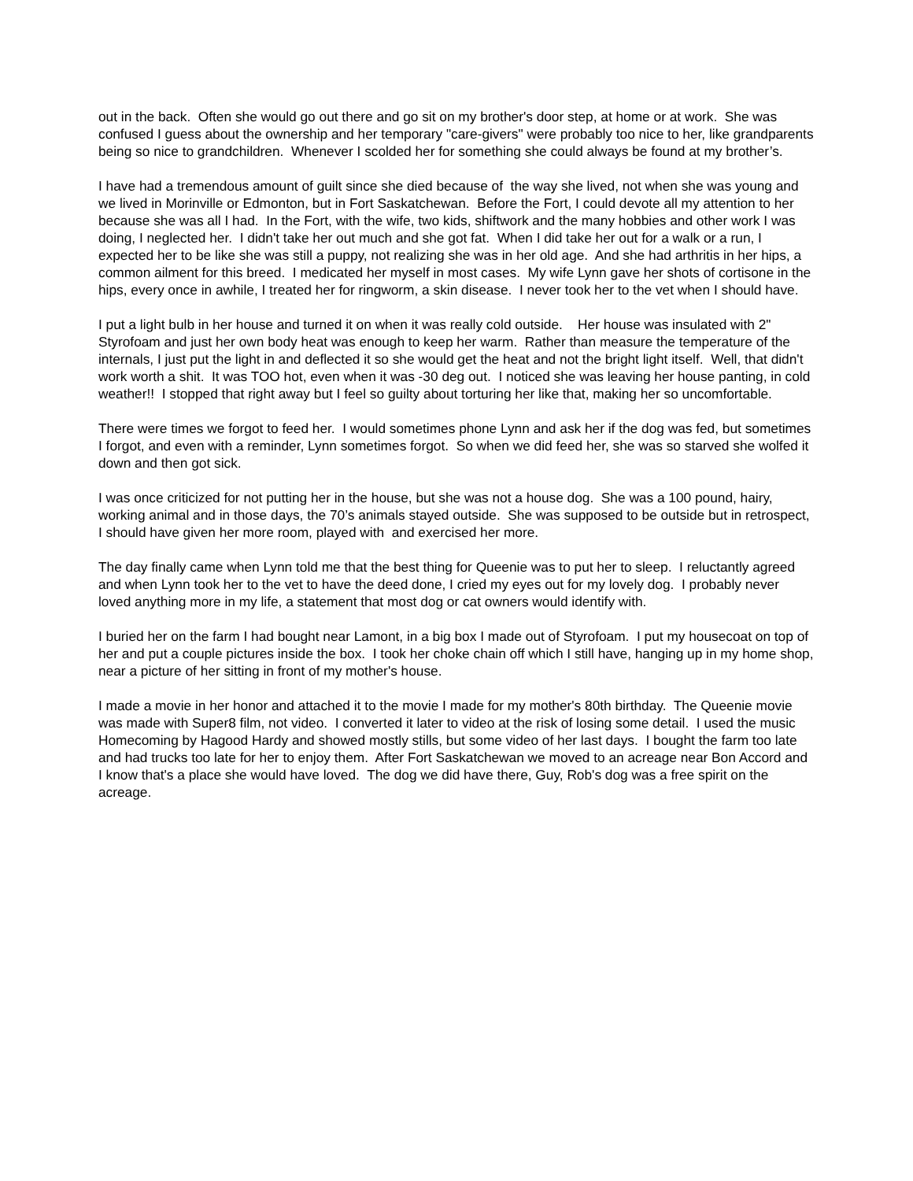out in the back. Often she would go out there and go sit on my brother's door step, at home or at work. She was confused I guess about the ownership and her temporary "care-givers" were probably too nice to her, like grandparents being so nice to grandchildren. Whenever I scolded her for something she could always be found at my brother’s.
I have had a tremendous amount of guilt since she died because of the way she lived, not when she was young and we lived in Morinville or Edmonton, but in Fort Saskatchewan. Before the Fort, I could devote all my attention to her because she was all I had. In the Fort, with the wife, two kids, shiftwork and the many hobbies and other work I was doing, I neglected her. I didn't take her out much and she got fat. When I did take her out for a walk or a run, I expected her to be like she was still a puppy, not realizing she was in her old age. And she had arthritis in her hips, a common ailment for this breed. I medicated her myself in most cases. My wife Lynn gave her shots of cortisone in the hips, every once in awhile, I treated her for ringworm, a skin disease. I never took her to the vet when I should have.
I put a light bulb in her house and turned it on when it was really cold outside. Her house was insulated with 2" Styrofoam and just her own body heat was enough to keep her warm. Rather than measure the temperature of the internals, I just put the light in and deflected it so she would get the heat and not the bright light itself. Well, that didn't work worth a shit. It was TOO hot, even when it was -30 deg out. I noticed she was leaving her house panting, in cold weather!! I stopped that right away but I feel so guilty about torturing her like that, making her so uncomfortable.
There were times we forgot to feed her. I would sometimes phone Lynn and ask her if the dog was fed, but sometimes I forgot, and even with a reminder, Lynn sometimes forgot. So when we did feed her, she was so starved she wolfed it down and then got sick.
I was once criticized for not putting her in the house, but she was not a house dog. She was a 100 pound, hairy, working animal and in those days, the 70’s animals stayed outside. She was supposed to be outside but in retrospect, I should have given her more room, played with and exercised her more.
The day finally came when Lynn told me that the best thing for Queenie was to put her to sleep. I reluctantly agreed and when Lynn took her to the vet to have the deed done, I cried my eyes out for my lovely dog. I probably never loved anything more in my life, a statement that most dog or cat owners would identify with.
I buried her on the farm I had bought near Lamont, in a big box I made out of Styrofoam. I put my housecoat on top of her and put a couple pictures inside the box. I took her choke chain off which I still have, hanging up in my home shop, near a picture of her sitting in front of my mother's house.
I made a movie in her honor and attached it to the movie I made for my mother's 80th birthday. The Queenie movie was made with Super8 film, not video. I converted it later to video at the risk of losing some detail. I used the music Homecoming by Hagood Hardy and showed mostly stills, but some video of her last days. I bought the farm too late and had trucks too late for her to enjoy them. After Fort Saskatchewan we moved to an acreage near Bon Accord and I know that's a place she would have loved. The dog we did have there, Guy, Rob's dog was a free spirit on the acreage.